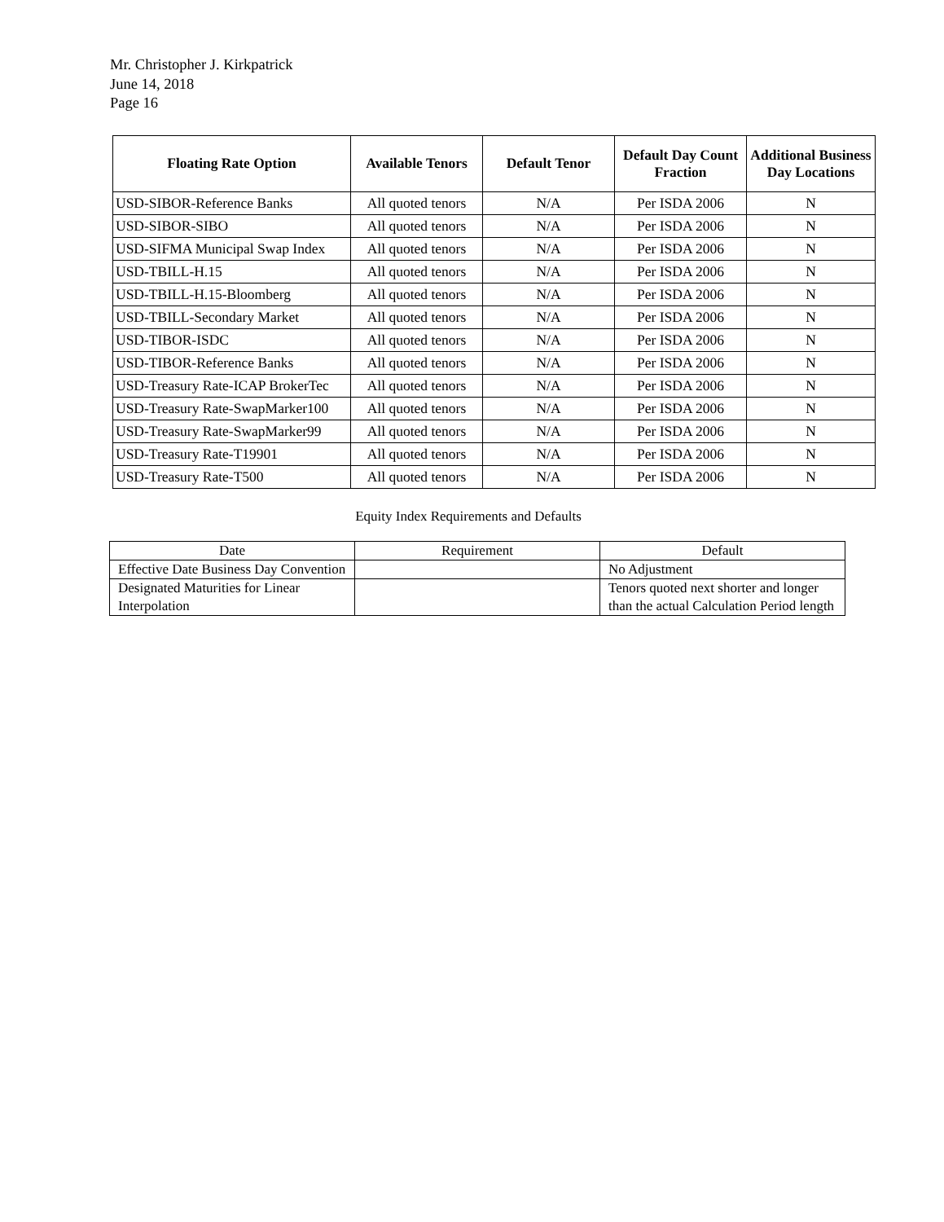Mr. Christopher J. Kirkpatrick
June 14, 2018
Page 16
| Floating Rate Option | Available Tenors | Default Tenor | Default Day Count Fraction | Additional Business Day Locations |
| --- | --- | --- | --- | --- |
| USD-SIBOR-Reference Banks | All quoted tenors | N/A | Per ISDA 2006 | N |
| USD-SIBOR-SIBO | All quoted tenors | N/A | Per ISDA 2006 | N |
| USD-SIFMA Municipal Swap Index | All quoted tenors | N/A | Per ISDA 2006 | N |
| USD-TBILL-H.15 | All quoted tenors | N/A | Per ISDA 2006 | N |
| USD-TBILL-H.15-Bloomberg | All quoted tenors | N/A | Per ISDA 2006 | N |
| USD-TBILL-Secondary Market | All quoted tenors | N/A | Per ISDA 2006 | N |
| USD-TIBOR-ISDC | All quoted tenors | N/A | Per ISDA 2006 | N |
| USD-TIBOR-Reference Banks | All quoted tenors | N/A | Per ISDA 2006 | N |
| USD-Treasury Rate-ICAP BrokerTec | All quoted tenors | N/A | Per ISDA 2006 | N |
| USD-Treasury Rate-SwapMarker100 | All quoted tenors | N/A | Per ISDA 2006 | N |
| USD-Treasury Rate-SwapMarker99 | All quoted tenors | N/A | Per ISDA 2006 | N |
| USD-Treasury Rate-T19901 | All quoted tenors | N/A | Per ISDA 2006 | N |
| USD-Treasury Rate-T500 | All quoted tenors | N/A | Per ISDA 2006 | N |
Equity Index Requirements and Defaults
| Date | Requirement | Default |
| --- | --- | --- |
| Effective Date Business Day Convention | | No Adjustment |
| Designated Maturities for Linear Interpolation | | Tenors quoted next shorter and longer than the actual Calculation Period length |